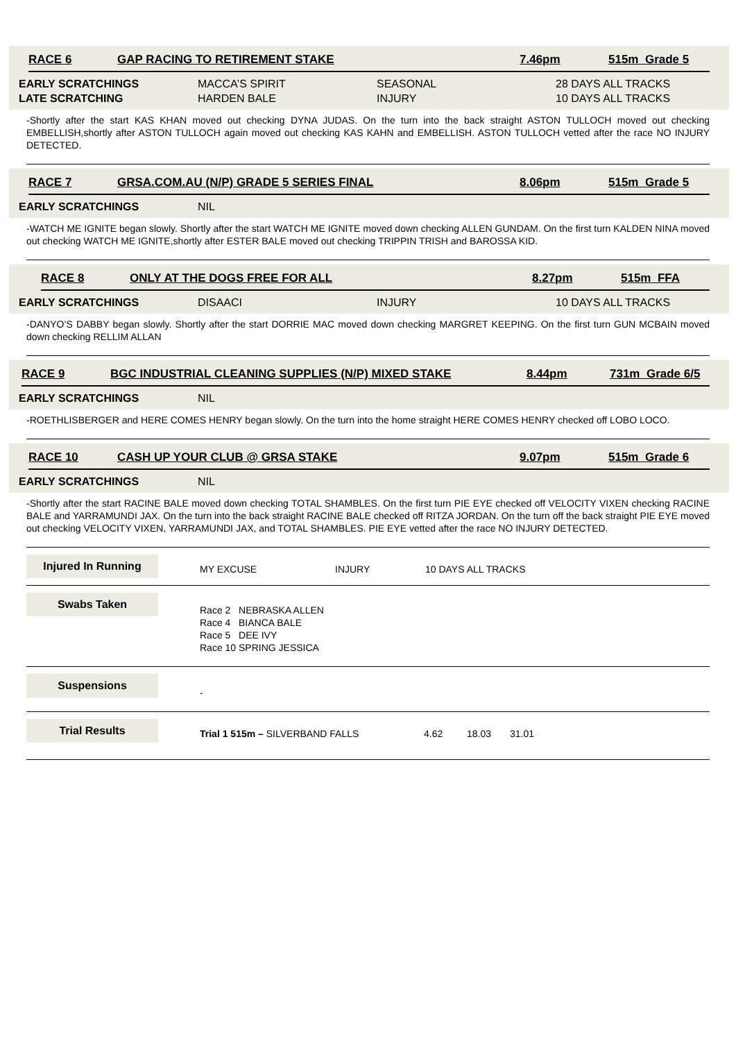RACE 6 GAP RACING TO RETIREMENT STAKE 7.46pm 515m Grade 5
EARLY SCRATCHINGS MACCA’S SPIRIT SEASONAL 28 DAYS ALL TRACKS
LATE SCRATCHING HARDEN BALE INJURY 10 DAYS ALL TRACKS
-Shortly after the start KAS KHAN moved out checking DYNA JUDAS. On the turn into the back straight ASTON TULLOCH moved out checking EMBELLISH,shortly after ASTON TULLOCH again moved out checking KAS KAHN and EMBELLISH. ASTON TULLOCH vetted after the race NO INJURY DETECTED.
RACE 7 GRSA.COM.AU (N/P) GRADE 5 SERIES FINAL 8.06pm 515m Grade 5
EARLY SCRATCHINGS NIL
-WATCH ME IGNITE began slowly. Shortly after the start WATCH ME IGNITE moved down checking ALLEN GUNDAM. On the first turn KALDEN NINA moved out checking WATCH ME IGNITE,shortly after ESTER BALE moved out checking TRIPPIN TRISH and BAROSSA KID.
RACE 8 ONLY AT THE DOGS FREE FOR ALL 8.27pm 515m FFA
EARLY SCRATCHINGS DISAACI INJURY 10 DAYS ALL TRACKS
-DANYO’S DABBY began slowly. Shortly after the start DORRIE MAC moved down checking MARGRET KEEPING. On the first turn GUN MCBAIN moved down checking RELLIM ALLAN
RACE 9 BGC INDUSTRIAL CLEANING SUPPLIES (N/P) MIXED STAKE 8.44pm 731m Grade 6/5
EARLY SCRATCHINGS NIL
-ROETHLISBERGER and HERE COMES HENRY began slowly. On the turn into the home straight HERE COMES HENRY checked off LOBO LOCO.
RACE 10 CASH UP YOUR CLUB @ GRSA STAKE 9.07pm 515m Grade 6
EARLY SCRATCHINGS NIL
-Shortly after the start RACINE BALE moved down checking TOTAL SHAMBLES. On the first turn PIE EYE checked off VELOCITY VIXEN checking RACINE BALE and YARRAMUNDI JAX. On the turn into the back straight RACINE BALE checked off RITZA JORDAN. On the turn off the back straight PIE EYE moved out checking VELOCITY VIXEN, YARRAMUNDI JAX, and TOTAL SHAMBLES. PIE EYE vetted after the race NO INJURY DETECTED.
Injured In Running
MY EXCUSE INJURY 10 DAYS ALL TRACKS
Swabs Taken
Race 2 NEBRASKA ALLEN
Race 4 BIANCA BALE
Race 5 DEE IVY
Race 10 SPRING JESSICA
Suspensions
-
Trial Results
Trial 1 515m – SILVERBAND FALLS 4.62 18.03 31.01